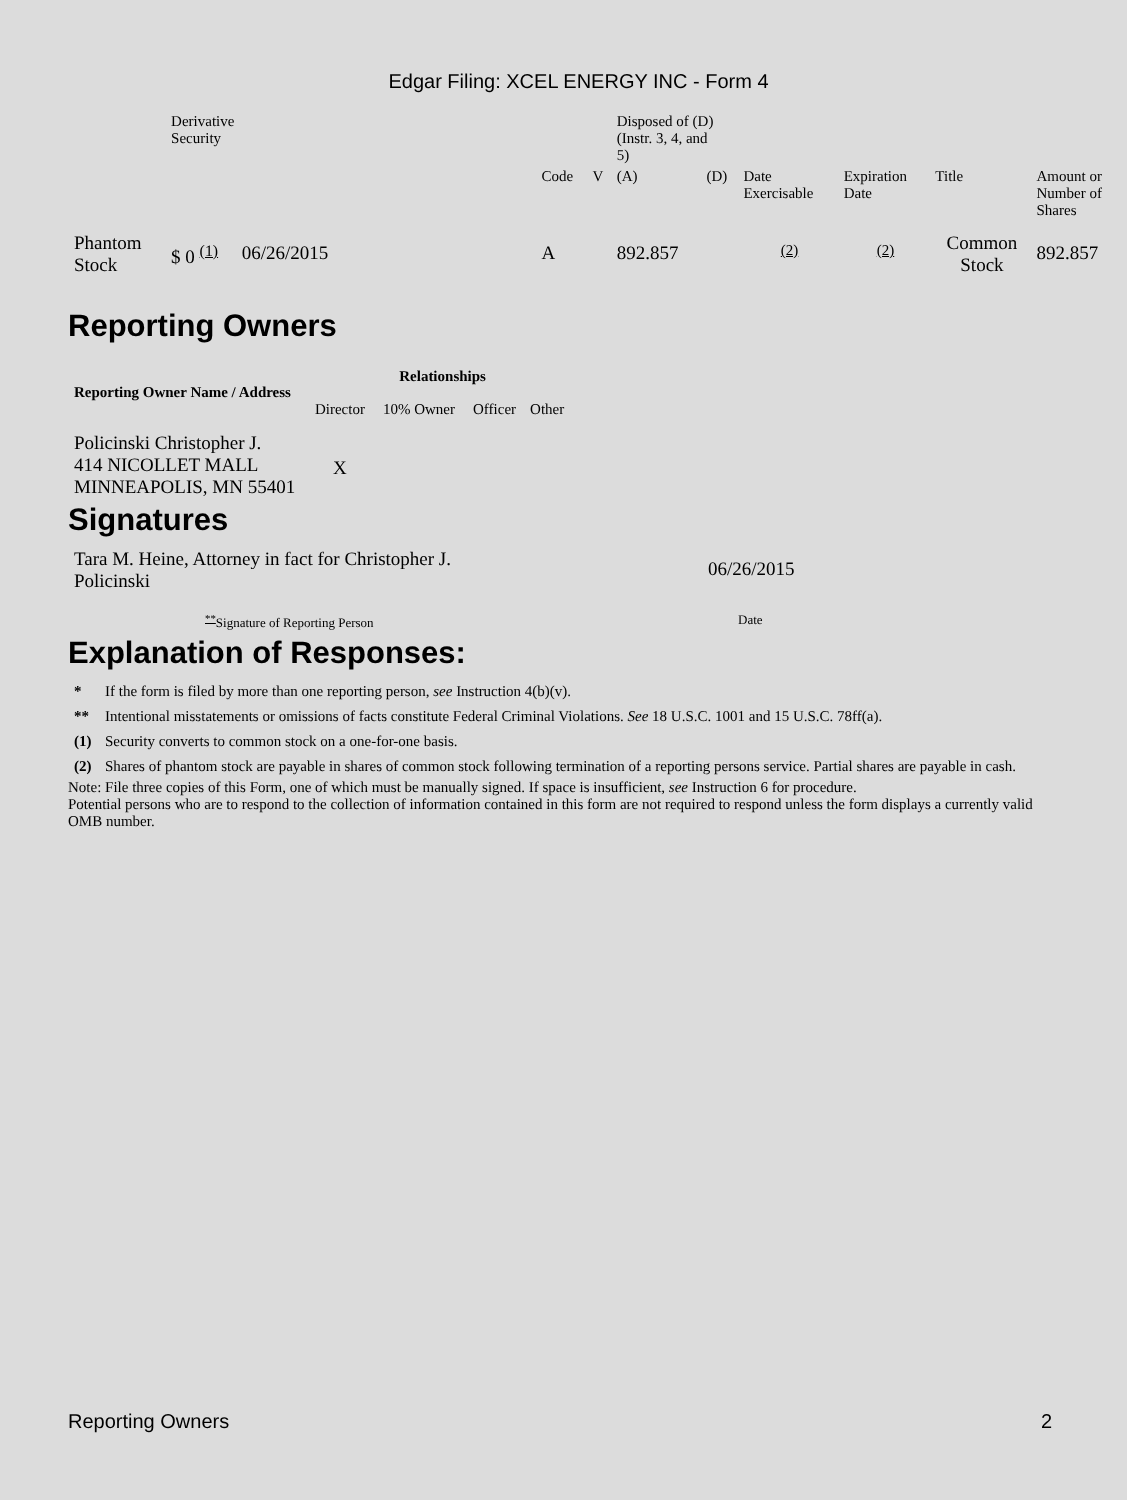Edgar Filing: XCEL ENERGY INC - Form 4
| | Derivative Security | | | | | | Disposed of (D) (Instr. 3, 4, and 5) | | | | | |
| | | | | | Code | V | (A) | (D) | Date Exercisable | Expiration Date | Title | Amount or Number of Shares |
| Phantom Stock | $ 0 <sup>(1)</sup> | 06/26/2015 | | | A | | 892.857 | | (2) | (2) | Common Stock | 892.857 |
Reporting Owners
| Reporting Owner Name / Address | Relationships | | | |
| --- | --- | --- | --- | --- |
| | Director | 10% Owner | Officer | Other |
| Policinski Christopher J. 414 NICOLLET MALL MINNEAPOLIS, MN 55401 | X | | | |
Signatures
| Tara M. Heine, Attorney in fact for Christopher J. Policinski | 06/26/2015 |
| <sup>**</sup> Signature of Reporting Person | Date |
Explanation of Responses:
| * | If the form is filed by more than one reporting person, see Instruction 4(b)(v). |
| ** | Intentional misstatements or omissions of facts constitute Federal Criminal Violations. See 18 U.S.C. 1001 and 15 U.S.C. 78ff(a). |
| (1) | Security converts to common stock on a one-for-one basis. |
| (2) | Shares of phantom stock are payable in shares of common stock following termination of a reporting persons service. Partial shares are payable in cash. |
Note: File three copies of this Form, one of which must be manually signed. If space is insufficient, see Instruction 6 for procedure.
Potential persons who are to respond to the collection of information contained in this form are not required to respond unless the form displays a currently valid OMB number.
Reporting Owners 2